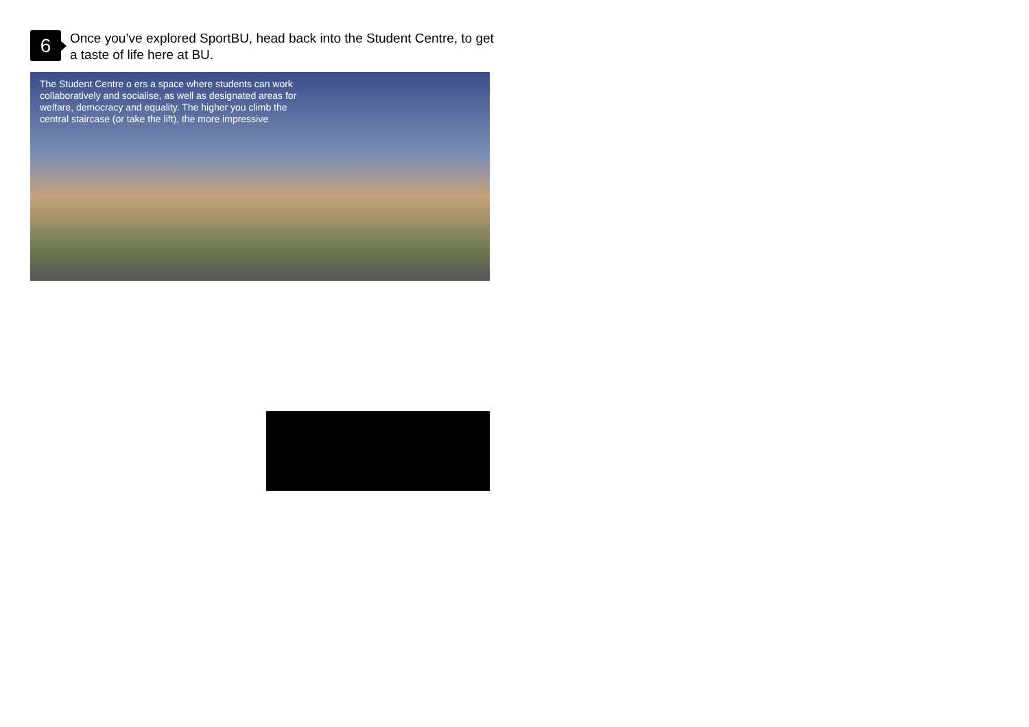6
Once you’ve explored SportBU, head back into the Student Centre, to get a taste of life here at BU.
The Student Centre o ers a space where students can work collaboratively and socialise, as well as designated areas for welfare, democracy and equality. The higher you climb the central staircase (or take the lift), the more impressive